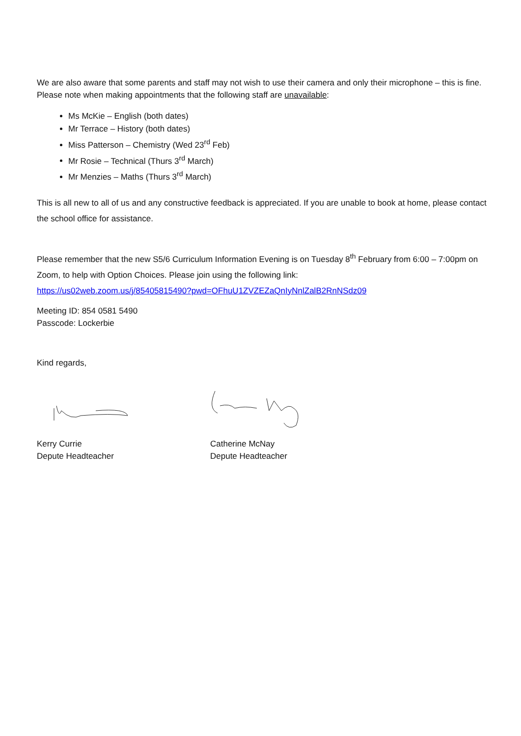We are also aware that some parents and staff may not wish to use their camera and only their microphone – this is fine. Please note when making appointments that the following staff are unavailable:
Ms McKie – English (both dates)
Mr Terrace – History (both dates)
Miss Patterson – Chemistry (Wed 23<sup>rd</sup> Feb)
Mr Rosie – Technical (Thurs 3<sup>rd</sup> March)
Mr Menzies – Maths (Thurs 3<sup>rd</sup> March)
This is all new to all of us and any constructive feedback is appreciated. If you are unable to book at home, please contact the school office for assistance.
Please remember that the new S5/6 Curriculum Information Evening is on Tuesday 8<sup>th</sup> February from 6:00 – 7:00pm on Zoom, to help with Option Choices. Please join using the following link:
https://us02web.zoom.us/j/85405815490?pwd=OFhuU1ZVZEZaQnIyNnlZalB2RnNSdz09
Meeting ID: 854 0581 5490
Passcode: Lockerbie
Kind regards,
Kerry Currie
Depute Headteacher
Catherine McNay
Depute Headteacher